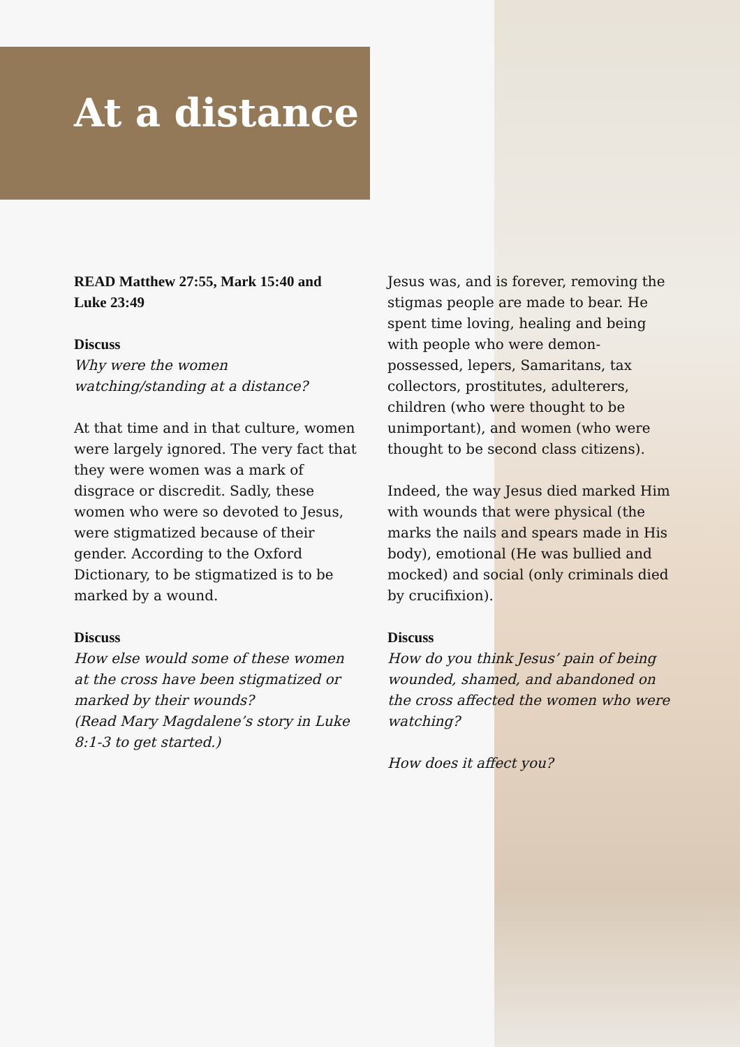At a distance
READ Matthew 27:55, Mark 15:40 and Luke 23:49
Discuss
Why were the women watching/standing at a distance?
At that time and in that culture, women were largely ignored. The very fact that they were women was a mark of disgrace or discredit. Sadly, these women who were so devoted to Jesus, were stigmatized because of their gender. According to the Oxford Dictionary, to be stigmatized is to be marked by a wound.
Discuss
How else would some of these women at the cross have been stigmatized or marked by their wounds?
(Read Mary Magdalene’s story in Luke 8:1-3 to get started.)
Jesus was, and is forever, removing the stigmas people are made to bear. He spent time loving, healing and being with people who were demon-possessed, lepers, Samaritans, tax collectors, prostitutes, adulterers, children (who were thought to be unimportant), and women (who were thought to be second class citizens).
Indeed, the way Jesus died marked Him with wounds that were physical (the marks the nails and spears made in His body), emotional (He was bullied and mocked) and social (only criminals died by crucifixion).
Discuss
How do you think Jesus’ pain of being wounded, shamed, and abandoned on the cross affected the women who were watching?
How does it affect you?